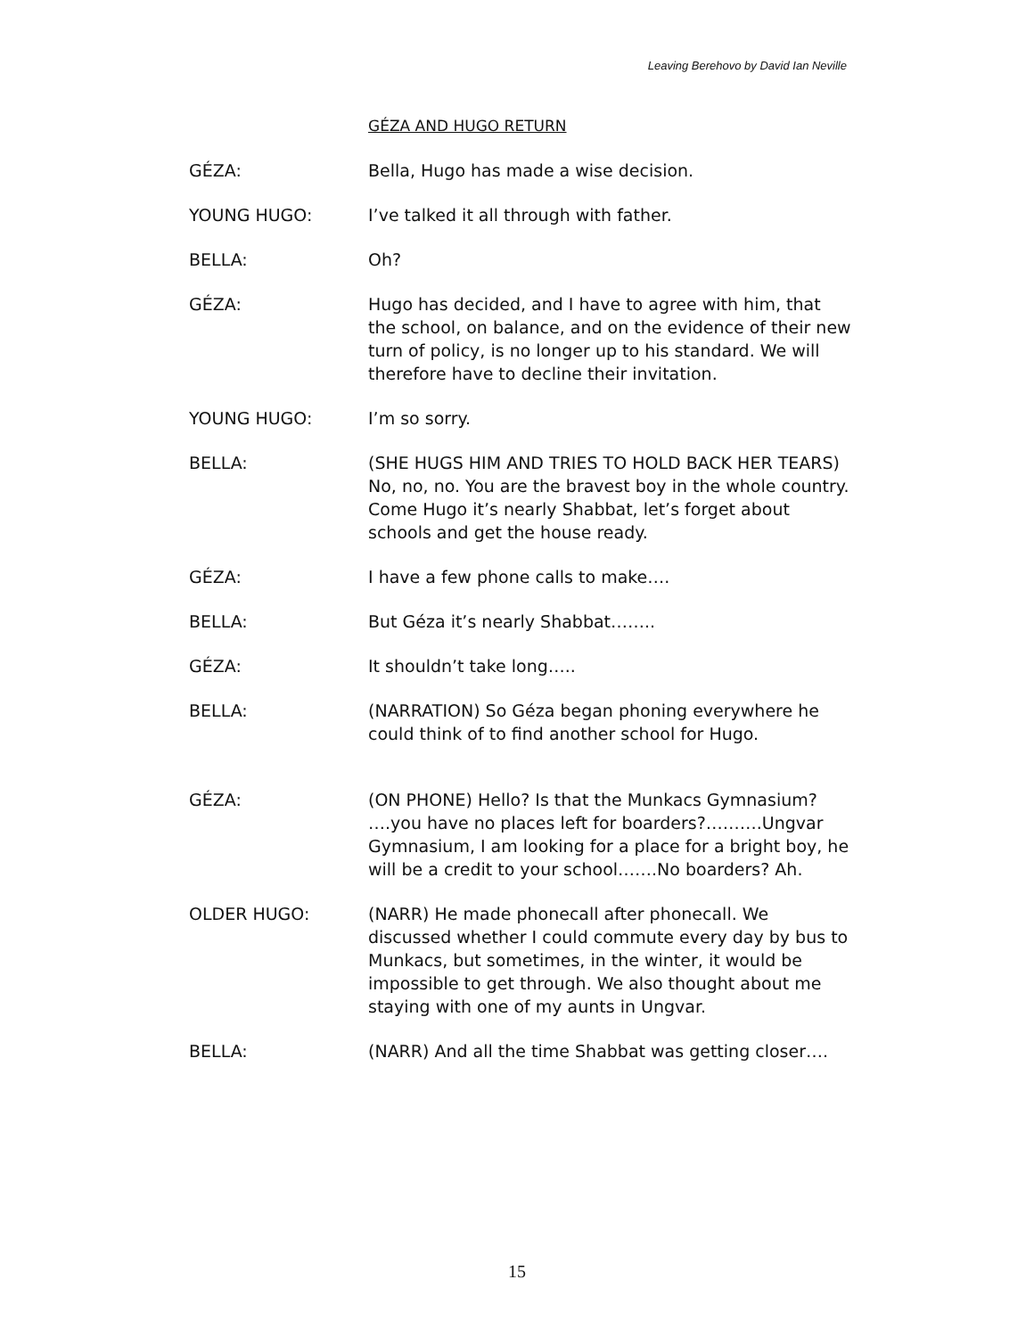Leaving Berehovo by David Ian Neville
GÉZA AND HUGO RETURN
GÉZA: Bella, Hugo has made a wise decision.
YOUNG HUGO: I’ve talked it all through with father.
BELLA: Oh?
GÉZA: Hugo has decided, and I have to agree with him, that the school, on balance, and on the evidence of their new turn of policy, is no longer up to his standard. We will therefore have to decline their invitation.
YOUNG HUGO: I’m so sorry.
BELLA: (SHE HUGS HIM AND TRIES TO HOLD BACK HER TEARS) No, no, no. You are the bravest boy in the whole country. Come Hugo it’s nearly Shabbat, let’s forget about schools and get the house ready.
GÉZA: I have a few phone calls to make….
BELLA: But Géza it’s nearly Shabbat……..
GÉZA: It shouldn’t take long…..
BELLA: (NARRATION) So Géza began phoning everywhere he could think of to find another school for Hugo.
GÉZA: (ON PHONE) Hello? Is that the Munkacs Gymnasium? ….you have no places left for boarders?……….Ungvar Gymnasium, I am looking for a place for a bright boy, he will be a credit to your school…….No boarders? Ah.
OLDER HUGO: (NARR) He made phonecall after phonecall. We discussed whether I could commute every day by bus to Munkacs, but sometimes, in the winter, it would be impossible to get through. We also thought about me staying with one of my aunts in Ungvar.
BELLA: (NARR) And all the time Shabbat was getting closer….
15